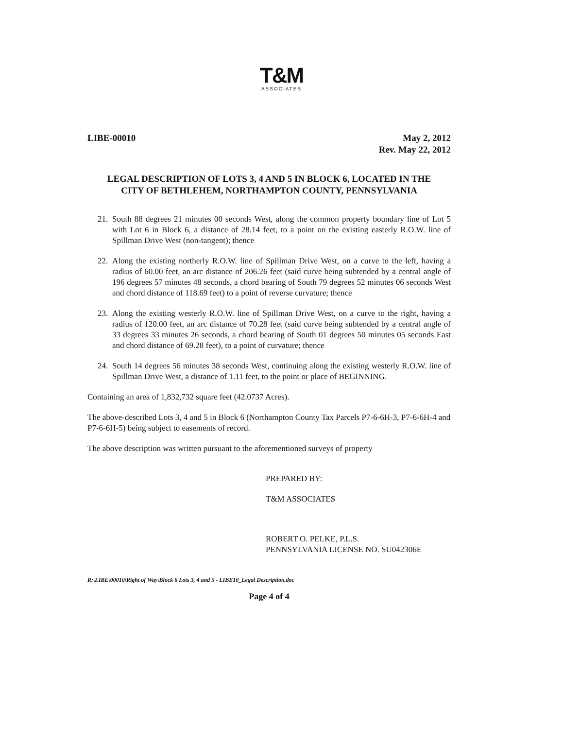T&M
ASSOCIATES
LIBE-00010 May 2, 2012
Rev. May 22, 2012
LEGAL DESCRIPTION OF LOTS 3, 4 AND 5 IN BLOCK 6, LOCATED IN THE
CITY OF BETHLEHEM, NORTHAMPTON COUNTY, PENNSYLVANIA
21. South 88 degrees 21 minutes 00 seconds West, along the common property boundary line of Lot 5 with Lot 6 in Block 6, a distance of 28.14 feet, to a point on the existing easterly R.O.W. line of Spillman Drive West (non-tangent); thence
22. Along the existing northerly R.O.W. line of Spillman Drive West, on a curve to the left, having a radius of 60.00 feet, an arc distance of 206.26 feet (said curve being subtended by a central angle of 196 degrees 57 minutes 48 seconds, a chord bearing of South 79 degrees 52 minutes 06 seconds West and chord distance of 118.69 feet) to a point of reverse curvature; thence
23. Along the existing westerly R.O.W. line of Spillman Drive West, on a curve to the right, having a radius of 120.00 feet, an arc distance of 70.28 feet (said curve being subtended by a central angle of 33 degrees 33 minutes 26 seconds, a chord bearing of South 01 degrees 50 minutes 05 seconds East and chord distance of 69.28 feet), to a point of curvature; thence
24. South 14 degrees 56 minutes 38 seconds West, continuing along the existing westerly R.O.W. line of Spillman Drive West, a distance of 1.11 feet, to the point or place of BEGINNING.
Containing an area of 1,832,732 square feet (42.0737 Acres).
The above-described Lots 3, 4 and 5 in Block 6 (Northampton County Tax Parcels P7-6-6H-3, P7-6-6H-4 and P7-6-6H-5) being subject to easements of record.
The above description was written pursuant to the aforementioned surveys of property
PREPARED BY:
T&M ASSOCIATES
ROBERT O. PELKE, P.L.S.
PENNSYLVANIA LICENSE NO. SU042306E
R:\LIBE\00010\Right of Way\Block 6 Lots 3, 4 and 5 - LIBE10_Legal Description.doc
Page 4 of 4